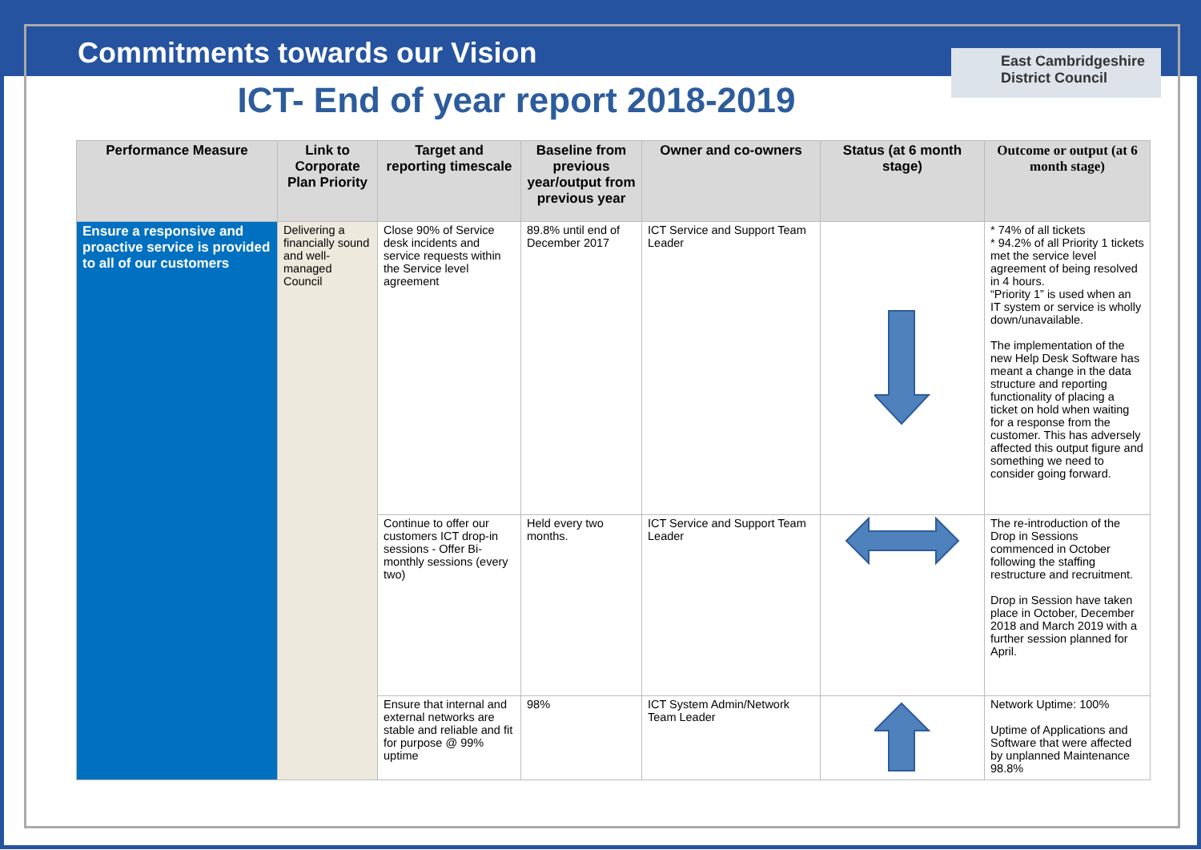East Cambridgeshire District Council
Commitments towards our Vision
ICT- End of year report 2018-2019
| Performance Measure | Link to Corporate Plan Priority | Target and reporting timescale | Baseline from previous year/output from previous year | Owner and co-owners | Status (at 6 month stage) | Outcome or output (at 6 month stage) |
| --- | --- | --- | --- | --- | --- | --- |
| Ensure a responsive and proactive service is provided to all of our customers | Delivering a financially sound and well-managed Council | Close 90% of Service desk incidents and service requests within the Service level agreement | 89.8% until end of December 2017 | ICT Service and Support Team Leader | | * 74% of all tickets * 94.2% of all Priority 1 tickets met the service level agreement of being resolved in 4 hours. “Priority 1” is used when an IT system or service is wholly down/unavailable. The implementation of the new Help Desk Software has meant a change in the data structure and reporting functionality of placing a ticket on hold when waiting for a response from the customer. This has adversely affected this output figure and something we need to consider going forward. |
| | | Continue to offer our customers ICT drop-in sessions - Offer Bi-monthly sessions (every two) | Held every two months. | ICT Service and Support Team Leader | | The re-introduction of the Drop in Sessions commenced in October following the staffing restructure and recruitment. Drop in Session have taken place in October, December 2018 and March 2019 with a further session planned for April. |
| | | Ensure that internal and external networks are stable and reliable and fit for purpose @ 99% uptime | 98% | ICT System Admin/Network Team Leader | | Network Uptime: 100% Uptime of Applications and Software that were affected by unplanned Maintenance 98.8% |